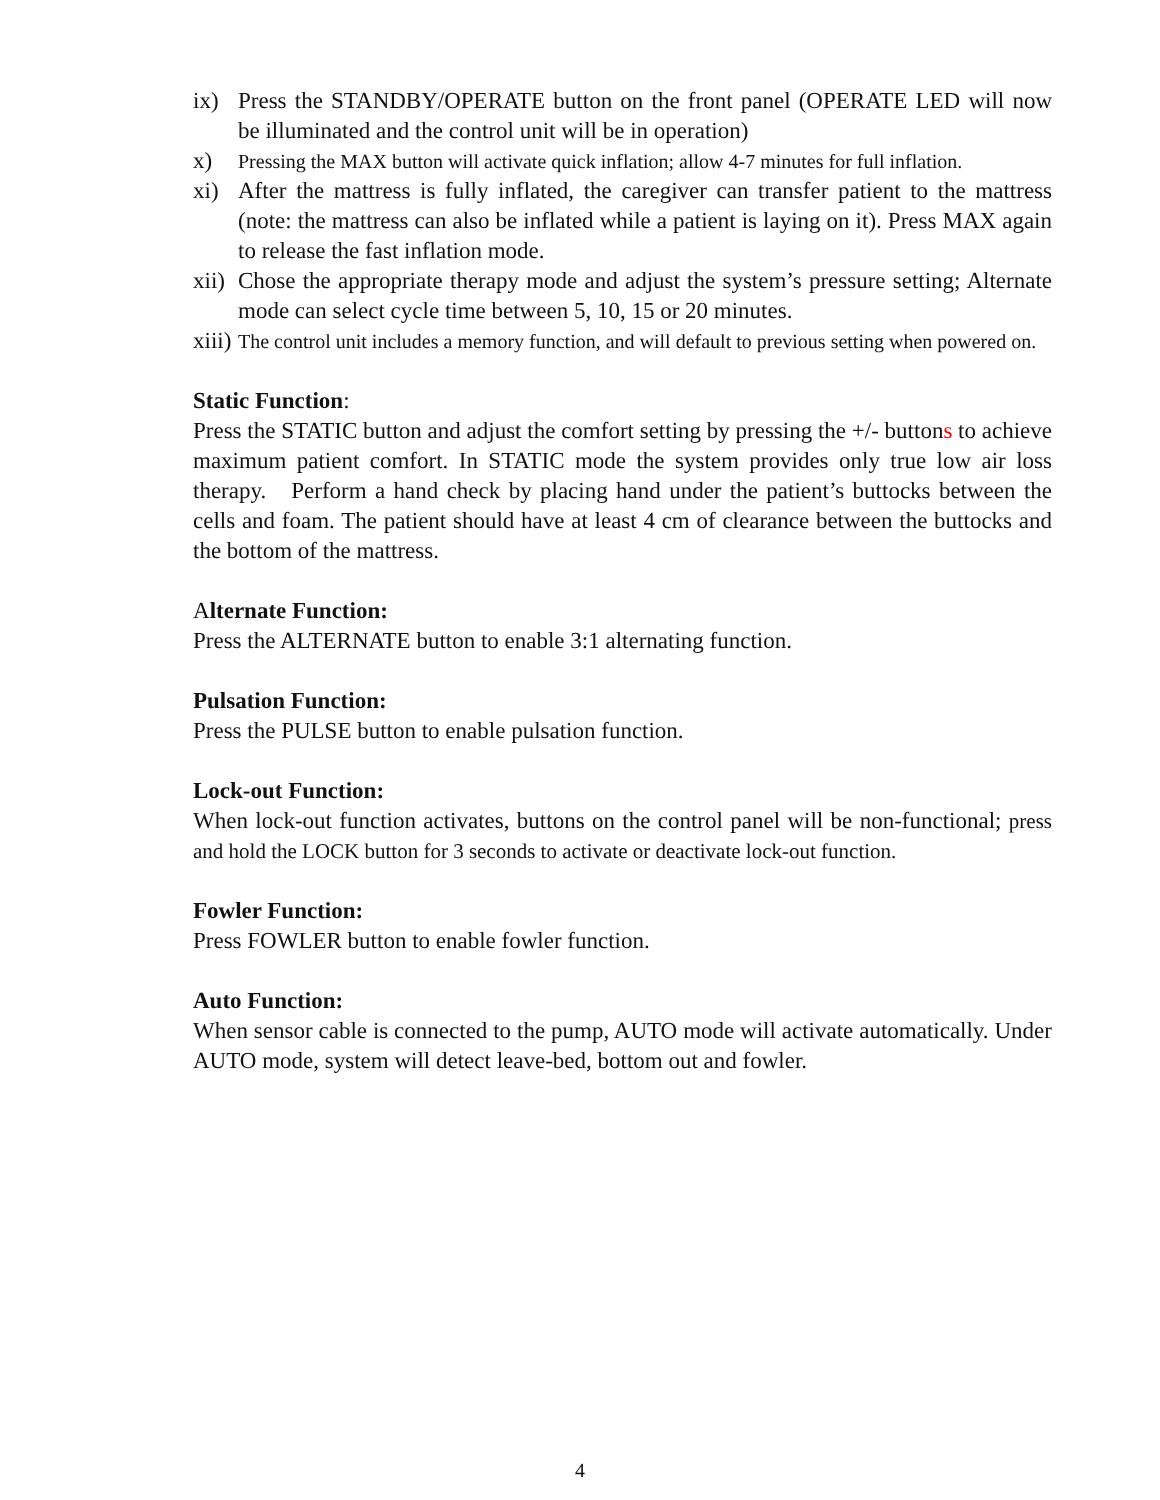ix) Press the STANDBY/OPERATE button on the front panel (OPERATE LED will now be illuminated and the control unit will be in operation)
x)
Pressing the MAX button will activate quick inflation; allow 4-7 minutes for full inflation.
xi) After the mattress is fully inflated, the caregiver can transfer patient to the mattress (note: the mattress can also be inflated while a patient is laying on it). Press MAX again to release the fast inflation mode.
xii)
Chose the appropriate therapy mode and adjust the system’s pressure setting; Alternate mode can select cycle time between 5, 10, 15 or 20 minutes.
xiii)
The control unit includes a memory function, and will default to previous setting when powered on.
Static Function:
Press the STATIC button and adjust the comfort setting by pressing the +/- buttons to achieve maximum patient comfort. In STATIC mode the system provides only true low air loss therapy. Perform a hand check by placing hand under the patient’s buttocks between the cells and foam. The patient should have at least 4 cm of clearance between the buttocks and the bottom of the mattress.
Alternate Function:
Press the ALTERNATE button to enable 3:1 alternating function.
Pulsation Function:
Press the PULSE button to enable pulsation function.
Lock-out Function:
When lock-out function activates, buttons on the control panel will be non-functional; press and hold the LOCK button for 3 seconds to activate or deactivate lock-out function.
Fowler Function:
Press FOWLER button to enable fowler function.
Auto Function:
When sensor cable is connected to the pump, AUTO mode will activate automatically. Under AUTO mode, system will detect leave-bed, bottom out and fowler.
4